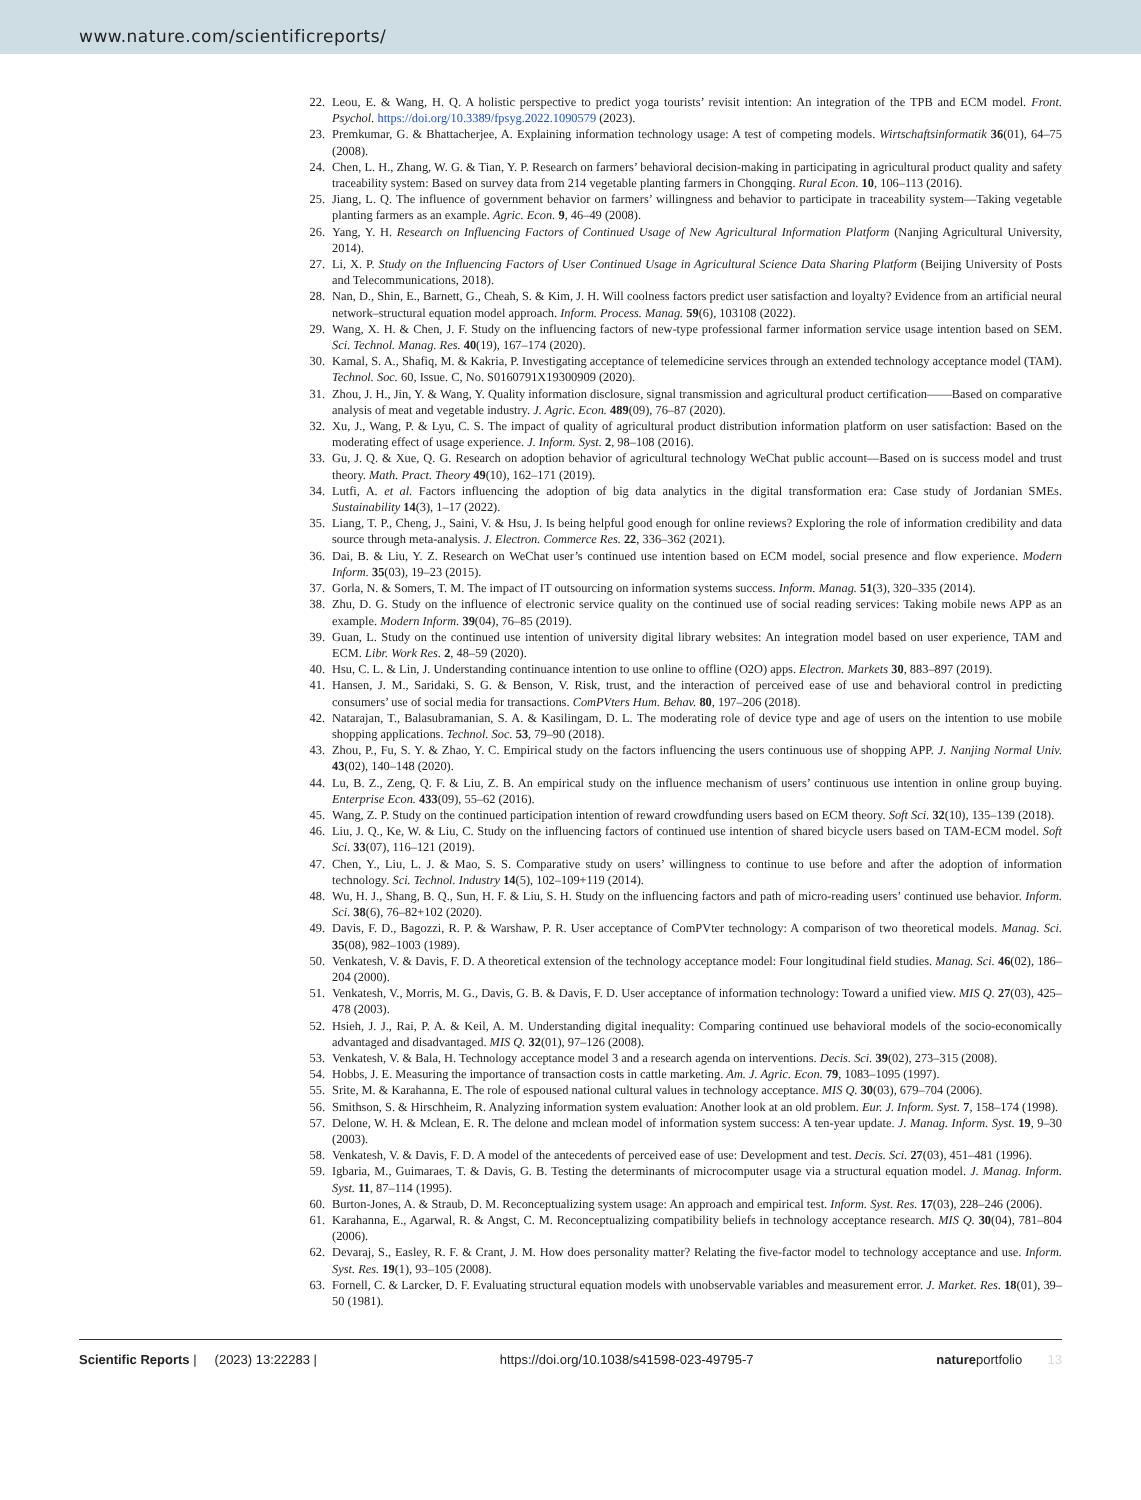www.nature.com/scientificreports/
22. Leou, E. & Wang, H. Q. A holistic perspective to predict yoga tourists’ revisit intention: An integration of the TPB and ECM model. Front. Psychol. https://doi.org/10.3389/fpsyg.2022.1090579 (2023).
23. Premkumar, G. & Bhattacherjee, A. Explaining information technology usage: A test of competing models. Wirtschaftsinformatik 36(01), 64–75 (2008).
24. Chen, L. H., Zhang, W. G. & Tian, Y. P. Research on farmers’ behavioral decision-making in participating in agricultural product quality and safety traceability system: Based on survey data from 214 vegetable planting farmers in Chongqing. Rural Econ. 10, 106–113 (2016).
25. Jiang, L. Q. The influence of government behavior on farmers’ willingness and behavior to participate in traceability system—Taking vegetable planting farmers as an example. Agric. Econ. 9, 46–49 (2008).
26. Yang, Y. H. Research on Influencing Factors of Continued Usage of New Agricultural Information Platform (Nanjing Agricultural University, 2014).
27. Li, X. P. Study on the Influencing Factors of User Continued Usage in Agricultural Science Data Sharing Platform (Beijing University of Posts and Telecommunications, 2018).
28. Nan, D., Shin, E., Barnett, G., Cheah, S. & Kim, J. H. Will coolness factors predict user satisfaction and loyalty? Evidence from an artificial neural network–structural equation model approach. Inform. Process. Manag. 59(6), 103108 (2022).
29. Wang, X. H. & Chen, J. F. Study on the influencing factors of new-type professional farmer information service usage intention based on SEM. Sci. Technol. Manag. Res. 40(19), 167–174 (2020).
30. Kamal, S. A., Shafiq, M. & Kakria, P. Investigating acceptance of telemedicine services through an extended technology acceptance model (TAM). Technol. Soc. 60, Issue. C, No. S0160791X19300909 (2020).
31. Zhou, J. H., Jin, Y. & Wang, Y. Quality information disclosure, signal transmission and agricultural product certification——Based on comparative analysis of meat and vegetable industry. J. Agric. Econ. 489(09), 76–87 (2020).
32. Xu, J., Wang, P. & Lyu, C. S. The impact of quality of agricultural product distribution information platform on user satisfaction: Based on the moderating effect of usage experience. J. Inform. Syst. 2, 98–108 (2016).
33. Gu, J. Q. & Xue, Q. G. Research on adoption behavior of agricultural technology WeChat public account—Based on is success model and trust theory. Math. Pract. Theory 49(10), 162–171 (2019).
34. Lutfi, A. et al. Factors influencing the adoption of big data analytics in the digital transformation era: Case study of Jordanian SMEs. Sustainability 14(3), 1–17 (2022).
35. Liang, T. P., Cheng, J., Saini, V. & Hsu, J. Is being helpful good enough for online reviews? Exploring the role of information credibility and data source through meta-analysis. J. Electron. Commerce Res. 22, 336–362 (2021).
36. Dai, B. & Liu, Y. Z. Research on WeChat user’s continued use intention based on ECM model, social presence and flow experience. Modern Inform. 35(03), 19–23 (2015).
37. Gorla, N. & Somers, T. M. The impact of IT outsourcing on information systems success. Inform. Manag. 51(3), 320–335 (2014).
38. Zhu, D. G. Study on the influence of electronic service quality on the continued use of social reading services: Taking mobile news APP as an example. Modern Inform. 39(04), 76–85 (2019).
39. Guan, L. Study on the continued use intention of university digital library websites: An integration model based on user experience, TAM and ECM. Libr. Work Res. 2, 48–59 (2020).
40. Hsu, C. L. & Lin, J. Understanding continuance intention to use online to offline (O2O) apps. Electron. Markets 30, 883–897 (2019).
41. Hansen, J. M., Saridaki, S. G. & Benson, V. Risk, trust, and the interaction of perceived ease of use and behavioral control in predicting consumers’ use of social media for transactions. ComPVters Hum. Behav. 80, 197–206 (2018).
42. Natarajan, T., Balasubramanian, S. A. & Kasilingam, D. L. The moderating role of device type and age of users on the intention to use mobile shopping applications. Technol. Soc. 53, 79–90 (2018).
43. Zhou, P., Fu, S. Y. & Zhao, Y. C. Empirical study on the factors influencing the users continuous use of shopping APP. J. Nanjing Normal Univ. 43(02), 140–148 (2020).
44. Lu, B. Z., Zeng, Q. F. & Liu, Z. B. An empirical study on the influence mechanism of users’ continuous use intention in online group buying. Enterprise Econ. 433(09), 55–62 (2016).
45. Wang, Z. P. Study on the continued participation intention of reward crowdfunding users based on ECM theory. Soft Sci. 32(10), 135–139 (2018).
46. Liu, J. Q., Ke, W. & Liu, C. Study on the influencing factors of continued use intention of shared bicycle users based on TAM-ECM model. Soft Sci. 33(07), 116–121 (2019).
47. Chen, Y., Liu, L. J. & Mao, S. S. Comparative study on users’ willingness to continue to use before and after the adoption of information technology. Sci. Technol. Industry 14(5), 102–109+119 (2014).
48. Wu, H. J., Shang, B. Q., Sun, H. F. & Liu, S. H. Study on the influencing factors and path of micro-reading users’ continued use behavior. Inform. Sci. 38(6), 76–82+102 (2020).
49. Davis, F. D., Bagozzi, R. P. & Warshaw, P. R. User acceptance of ComPVter technology: A comparison of two theoretical models. Manag. Sci. 35(08), 982–1003 (1989).
50. Venkatesh, V. & Davis, F. D. A theoretical extension of the technology acceptance model: Four longitudinal field studies. Manag. Sci. 46(02), 186–204 (2000).
51. Venkatesh, V., Morris, M. G., Davis, G. B. & Davis, F. D. User acceptance of information technology: Toward a unified view. MIS Q. 27(03), 425–478 (2003).
52. Hsieh, J. J., Rai, P. A. & Keil, A. M. Understanding digital inequality: Comparing continued use behavioral models of the socio-economically advantaged and disadvantaged. MIS Q. 32(01), 97–126 (2008).
53. Venkatesh, V. & Bala, H. Technology acceptance model 3 and a research agenda on interventions. Decis. Sci. 39(02), 273–315 (2008).
54. Hobbs, J. E. Measuring the importance of transaction costs in cattle marketing. Am. J. Agric. Econ. 79, 1083–1095 (1997).
55. Srite, M. & Karahanna, E. The role of espoused national cultural values in technology acceptance. MIS Q. 30(03), 679–704 (2006).
56. Smithson, S. & Hirschheim, R. Analyzing information system evaluation: Another look at an old problem. Eur. J. Inform. Syst. 7, 158–174 (1998).
57. Delone, W. H. & Mclean, E. R. The delone and mclean model of information system success: A ten-year update. J. Manag. Inform. Syst. 19, 9–30 (2003).
58. Venkatesh, V. & Davis, F. D. A model of the antecedents of perceived ease of use: Development and test. Decis. Sci. 27(03), 451–481 (1996).
59. Igbaria, M., Guimaraes, T. & Davis, G. B. Testing the determinants of microcomputer usage via a structural equation model. J. Manag. Inform. Syst. 11, 87–114 (1995).
60. Burton-Jones, A. & Straub, D. M. Reconceptualizing system usage: An approach and empirical test. Inform. Syst. Res. 17(03), 228–246 (2006).
61. Karahanna, E., Agarwal, R. & Angst, C. M. Reconceptualizing compatibility beliefs in technology acceptance research. MIS Q. 30(04), 781–804 (2006).
62. Devaraj, S., Easley, R. F. & Crant, J. M. How does personality matter? Relating the five-factor model to technology acceptance and use. Inform. Syst. Res. 19(1), 93–105 (2008).
63. Fornell, C. & Larcker, D. F. Evaluating structural equation models with unobservable variables and measurement error. J. Market. Res. 18(01), 39–50 (1981).
Scientific Reports | (2023) 13:22283 | https://doi.org/10.1038/s41598-023-49795-7 natureportfolio 13